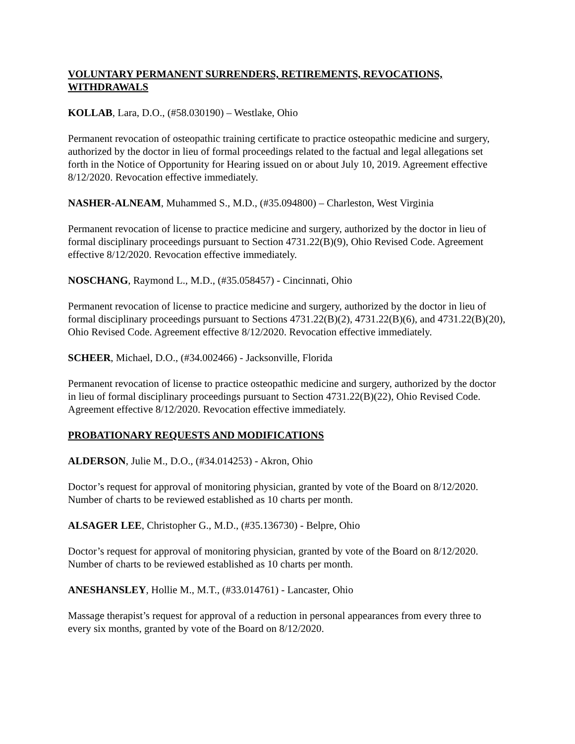VOLUNTARY PERMANENT SURRENDERS, RETIREMENTS, REVOCATIONS, WITHDRAWALS
KOLLAB, Lara, D.O., (#58.030190) – Westlake, Ohio
Permanent revocation of osteopathic training certificate to practice osteopathic medicine and surgery, authorized by the doctor in lieu of formal proceedings related to the factual and legal allegations set forth in the Notice of Opportunity for Hearing issued on or about July 10, 2019. Agreement effective 8/12/2020. Revocation effective immediately.
NASHER-ALNEAM, Muhammed S., M.D., (#35.094800) – Charleston, West Virginia
Permanent revocation of license to practice medicine and surgery, authorized by the doctor in lieu of formal disciplinary proceedings pursuant to Section 4731.22(B)(9), Ohio Revised Code. Agreement effective 8/12/2020. Revocation effective immediately.
NOSCHANG, Raymond L., M.D., (#35.058457) - Cincinnati, Ohio
Permanent revocation of license to practice medicine and surgery, authorized by the doctor in lieu of formal disciplinary proceedings pursuant to Sections 4731.22(B)(2), 4731.22(B)(6), and 4731.22(B)(20), Ohio Revised Code. Agreement effective 8/12/2020. Revocation effective immediately.
SCHEER, Michael, D.O., (#34.002466) - Jacksonville, Florida
Permanent revocation of license to practice osteopathic medicine and surgery, authorized by the doctor in lieu of formal disciplinary proceedings pursuant to Section 4731.22(B)(22), Ohio Revised Code. Agreement effective 8/12/2020. Revocation effective immediately.
PROBATIONARY REQUESTS AND MODIFICATIONS
ALDERSON, Julie M., D.O., (#34.014253) - Akron, Ohio
Doctor’s request for approval of monitoring physician, granted by vote of the Board on 8/12/2020. Number of charts to be reviewed established as 10 charts per month.
ALSAGER LEE, Christopher G., M.D., (#35.136730) - Belpre, Ohio
Doctor’s request for approval of monitoring physician, granted by vote of the Board on 8/12/2020. Number of charts to be reviewed established as 10 charts per month.
ANESHANSLEY, Hollie M., M.T., (#33.014761) - Lancaster, Ohio
Massage therapist’s request for approval of a reduction in personal appearances from every three to every six months, granted by vote of the Board on 8/12/2020.